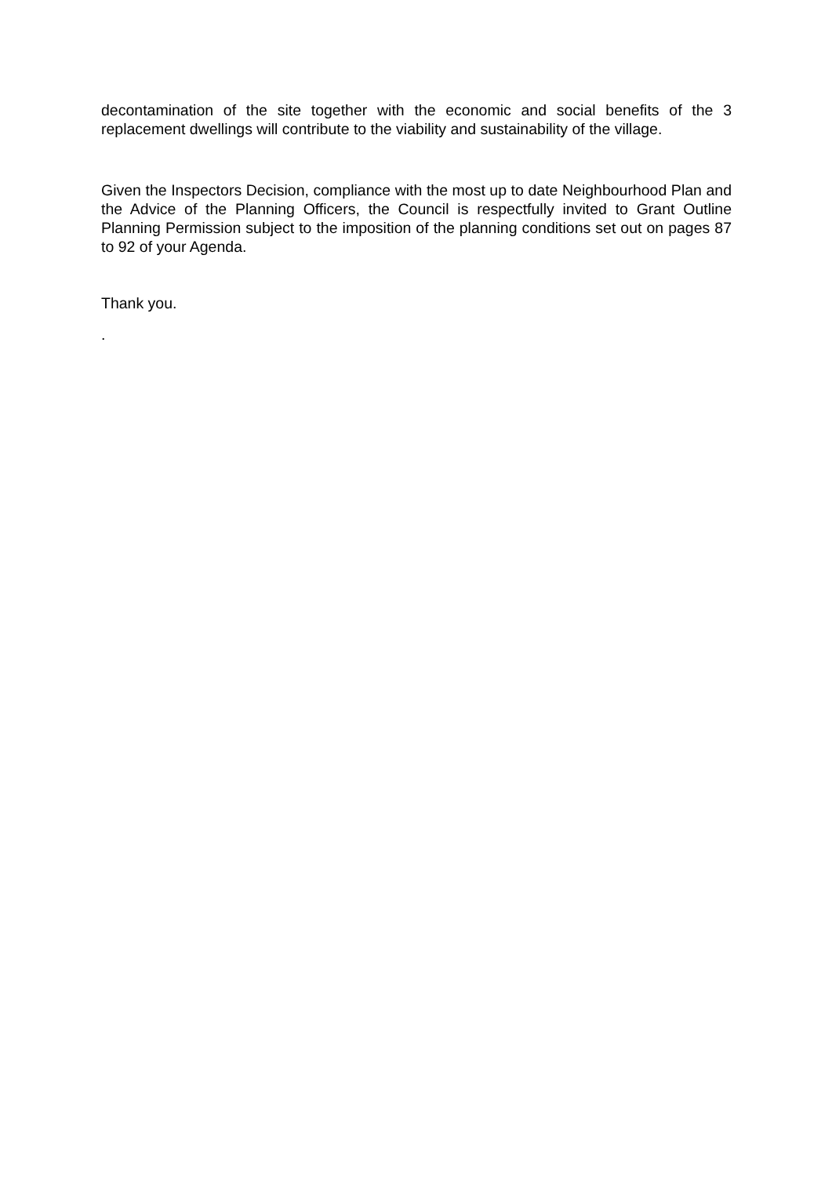decontamination of the site together with the economic and social benefits of the 3 replacement dwellings will contribute to the viability and sustainability of the village.
Given the Inspectors Decision, compliance with the most up to date Neighbourhood Plan and the Advice of the Planning Officers, the Council is respectfully invited to Grant Outline Planning Permission subject to the imposition of the planning conditions set out on pages 87 to 92 of your Agenda.
Thank you.
.